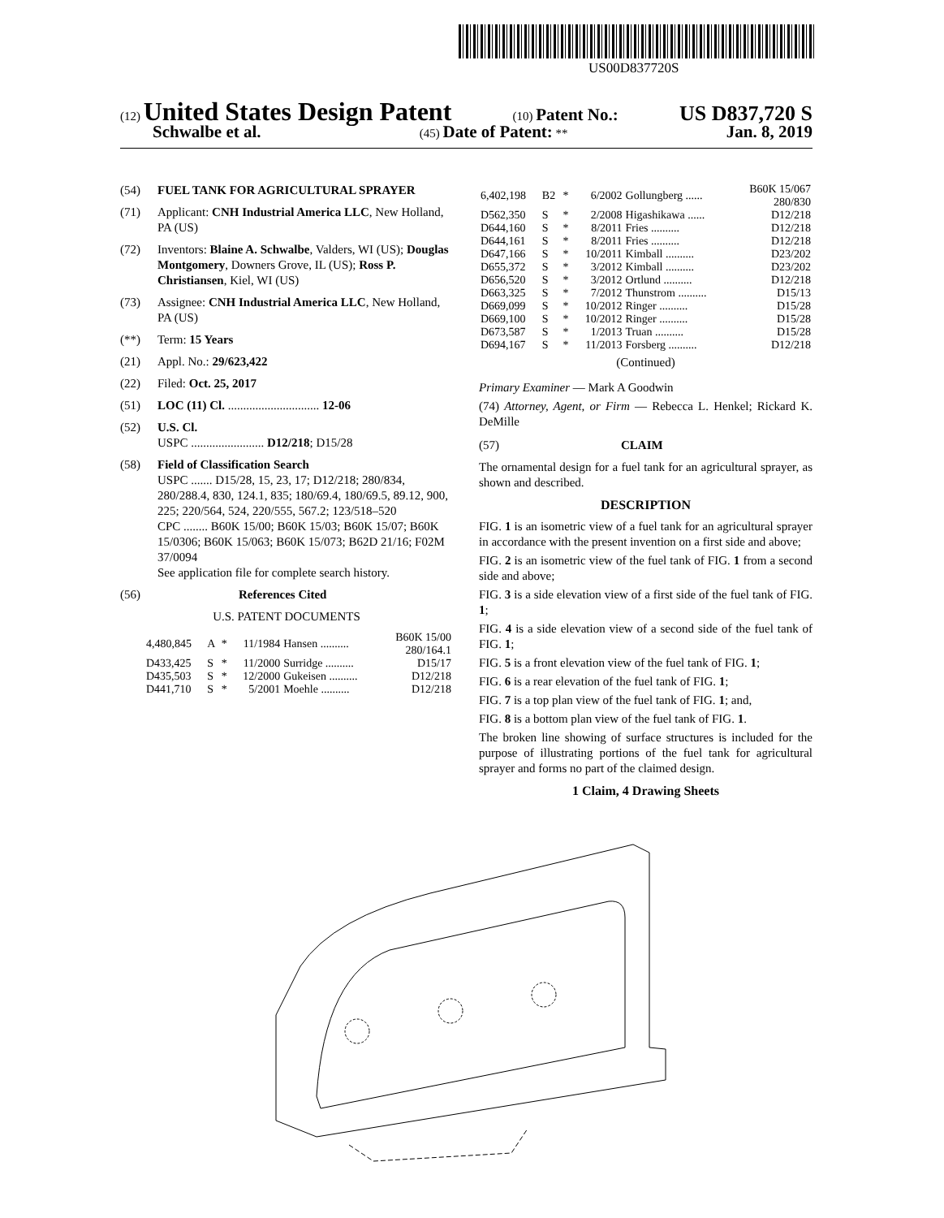US00D837720S
(12) United States Design Patent (10) Patent No.: US D837,720 S
Schwalbe et al. (45) Date of Patent: ** Jan. 8, 2019
(54) FUEL TANK FOR AGRICULTURAL SPRAYER
(71) Applicant: CNH Industrial America LLC, New Holland, PA (US)
(72) Inventors: Blaine A. Schwalbe, Valders, WI (US); Douglas Montgomery, Downers Grove, IL (US); Ross P. Christiansen, Kiel, WI (US)
(73) Assignee: CNH Industrial America LLC, New Holland, PA (US)
(**) Term: 15 Years
(21) Appl. No.: 29/623,422
(22) Filed: Oct. 25, 2017
(51) LOC (11) Cl. .............................. 12-06
(52) U.S. Cl.
USPC ........................ D12/218; D15/28
(58) Field of Classification Search
USPC ....... D15/28, 15, 23, 17; D12/218; 280/834, 280/288.4, 830, 124.1, 835; 180/69.4, 180/69.5, 89.12, 900, 225; 220/564, 524, 220/555, 567.2; 123/518–520
CPC ........ B60K 15/00; B60K 15/03; B60K 15/07; B60K 15/0306; B60K 15/063; B60K 15/073; B62D 21/16; F02M 37/0094
See application file for complete search history.
(56) References Cited
U.S. PATENT DOCUMENTS
| 4,480,845 | A | * | 11/1984 | Hansen .......... | B60K 15/00 280/164.1 |
| D433,425 | S | * | 11/2000 | Surridge .......... | D15/17 |
| D435,503 | S | * | 12/2000 | Gukeisen .......... | D12/218 |
| D441,710 | S | * | 5/2001 | Moehle .......... | D12/218 |
| 6,402,198 | B2 | * | 6/2002 | Gollungberg ...... | B60K 15/067 280/830 |
| D562,350 | S | * | 2/2008 | Higashikawa ...... | D12/218 |
| D644,160 | S | * | 8/2011 | Fries .......... | D12/218 |
| D644,161 | S | * | 8/2011 | Fries .......... | D12/218 |
| D647,166 | S | * | 10/2011 | Kimball .......... | D23/202 |
| D655,372 | S | * | 3/2012 | Kimball .......... | D23/202 |
| D656,520 | S | * | 3/2012 | Ortlund .......... | D12/218 |
| D663,325 | S | * | 7/2012 | Thunstrom .......... | D15/13 |
| D669,099 | S | * | 10/2012 | Ringer .......... | D15/28 |
| D669,100 | S | * | 10/2012 | Ringer .......... | D15/28 |
| D673,587 | S | * | 1/2013 | Truan .......... | D15/28 |
| D694,167 | S | * | 11/2013 | Forsberg .......... | D12/218 |
(Continued)
Primary Examiner — Mark A Goodwin
(74) Attorney, Agent, or Firm — Rebecca L. Henkel; Rickard K. DeMille
(57) CLAIM
The ornamental design for a fuel tank for an agricultural sprayer, as shown and described.
DESCRIPTION
FIG. 1 is an isometric view of a fuel tank for an agricultural sprayer in accordance with the present invention on a first side and above;
FIG. 2 is an isometric view of the fuel tank of FIG. 1 from a second side and above;
FIG. 3 is a side elevation view of a first side of the fuel tank of FIG. 1;
FIG. 4 is a side elevation view of a second side of the fuel tank of FIG. 1;
FIG. 5 is a front elevation view of the fuel tank of FIG. 1;
FIG. 6 is a rear elevation of the fuel tank of FIG. 1;
FIG. 7 is a top plan view of the fuel tank of FIG. 1; and,
FIG. 8 is a bottom plan view of the fuel tank of FIG. 1.
The broken line showing of surface structures is included for the purpose of illustrating portions of the fuel tank for agricultural sprayer and forms no part of the claimed design.
1 Claim, 4 Drawing Sheets